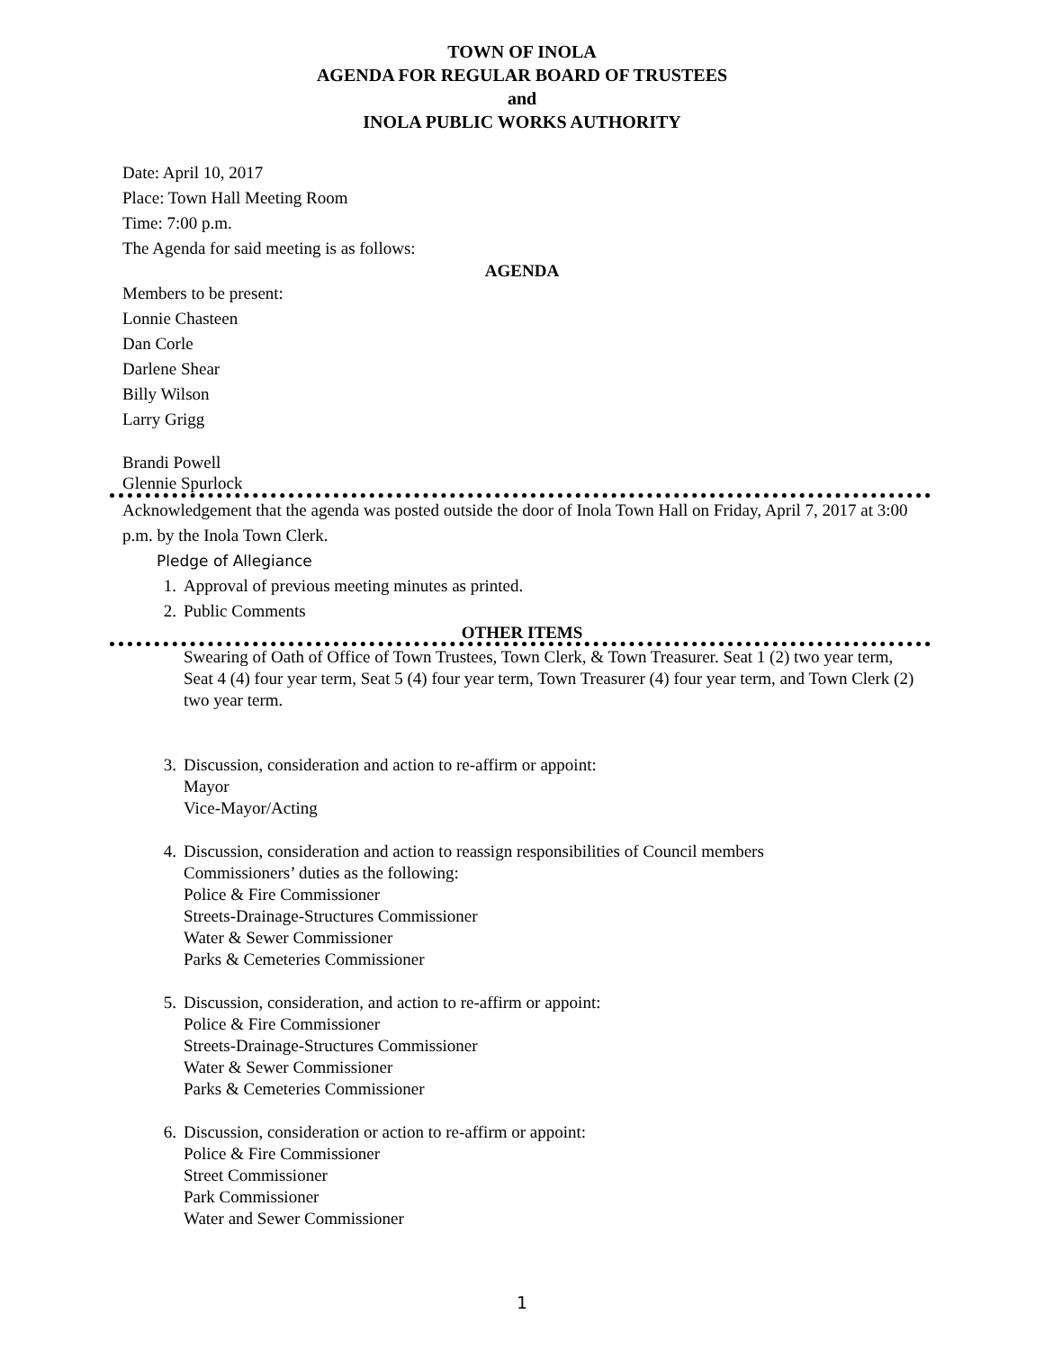TOWN OF INOLA
AGENDA FOR REGULAR BOARD OF TRUSTEES
and
INOLA PUBLIC WORKS AUTHORITY
Date: April 10, 2017
Place: Town Hall Meeting Room
Time: 7:00 p.m.
The Agenda for said meeting is as follows:
AGENDA
Members to be present:
Lonnie Chasteen
Dan Corle
Darlene Shear
Billy Wilson
Larry Grigg
Brandi Powell
Glennie Spurlock
Acknowledgement that the agenda was posted outside the door of Inola Town Hall on Friday, April 7, 2017 at 3:00 p.m. by the Inola Town Clerk.
Pledge of Allegiance
1. Approval of previous meeting minutes as printed.
2. Public Comments
OTHER ITEMS
Swearing of Oath of Office of Town Trustees, Town Clerk, & Town Treasurer. Seat 1 (2) two year term, Seat 4 (4) four year term, Seat 5 (4) four year term, Town Treasurer (4) four year term, and Town Clerk (2) two year term.
3. Discussion, consideration and action to re-affirm or appoint:
Mayor
Vice-Mayor/Acting
4. Discussion, consideration and action to reassign responsibilities of Council members
Commissioners’ duties as the following:
Police & Fire Commissioner
Streets-Drainage-Structures Commissioner
Water & Sewer Commissioner
Parks & Cemeteries Commissioner
5. Discussion, consideration, and action to re-affirm or appoint:
Police & Fire Commissioner
Streets-Drainage-Structures Commissioner
Water & Sewer Commissioner
Parks & Cemeteries Commissioner
6. Discussion, consideration or action to re-affirm or appoint:
Police & Fire Commissioner
Street Commissioner
Park Commissioner
Water and Sewer Commissioner
1